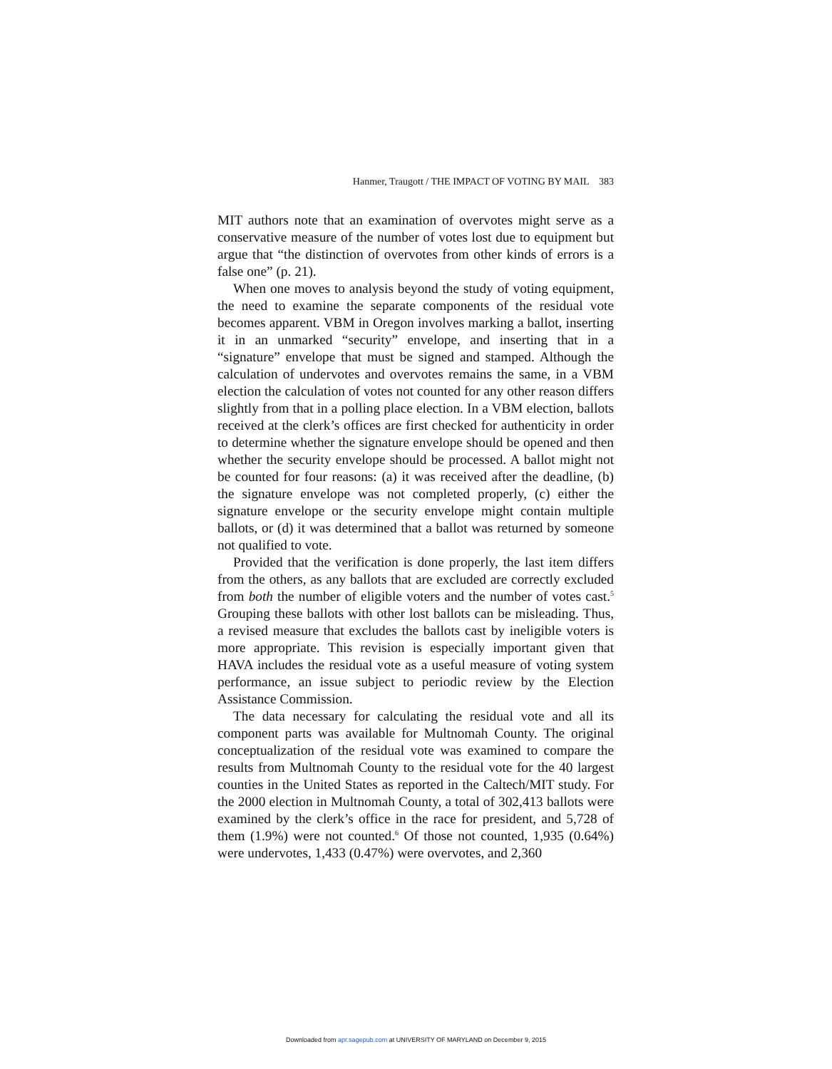Hanmer, Traugott / THE IMPACT OF VOTING BY MAIL 383
MIT authors note that an examination of overvotes might serve as a conservative measure of the number of votes lost due to equipment but argue that “the distinction of overvotes from other kinds of errors is a false one” (p. 21).
When one moves to analysis beyond the study of voting equipment, the need to examine the separate components of the residual vote becomes apparent. VBM in Oregon involves marking a ballot, inserting it in an unmarked “security” envelope, and inserting that in a “signature” envelope that must be signed and stamped. Although the calculation of undervotes and overvotes remains the same, in a VBM election the calculation of votes not counted for any other reason differs slightly from that in a polling place election. In a VBM election, ballots received at the clerk’s offices are first checked for authenticity in order to determine whether the signature envelope should be opened and then whether the security envelope should be processed. A ballot might not be counted for four reasons: (a) it was received after the deadline, (b) the signature envelope was not completed properly, (c) either the signature envelope or the security envelope might contain multiple ballots, or (d) it was determined that a ballot was returned by someone not qualified to vote.
Provided that the verification is done properly, the last item differs from the others, as any ballots that are excluded are correctly excluded from both the number of eligible voters and the number of votes cast.<sup>5</sup> Grouping these ballots with other lost ballots can be misleading. Thus, a revised measure that excludes the ballots cast by ineligible voters is more appropriate. This revision is especially important given that HAVA includes the residual vote as a useful measure of voting system performance, an issue subject to periodic review by the Election Assistance Commission.
The data necessary for calculating the residual vote and all its component parts was available for Multnomah County. The original conceptualization of the residual vote was examined to compare the results from Multnomah County to the residual vote for the 40 largest counties in the United States as reported in the Caltech/MIT study. For the 2000 election in Multnomah County, a total of 302,413 ballots were examined by the clerk’s office in the race for president, and 5,728 of them (1.9%) were not counted.<sup>6</sup> Of those not counted, 1,935 (0.64%) were undervotes, 1,433 (0.47%) were overvotes, and 2,360
Downloaded from apr.sagepub.com at UNIVERSITY OF MARYLAND on December 9, 2015